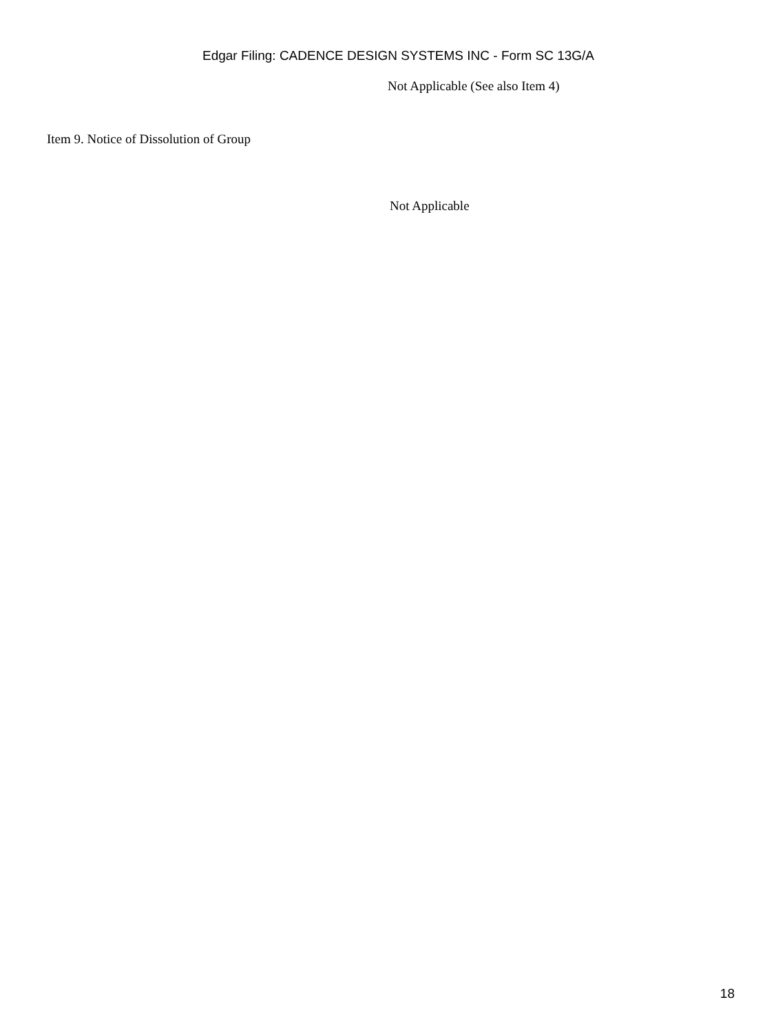Edgar Filing: CADENCE DESIGN SYSTEMS INC - Form SC 13G/A
Not Applicable (See also Item 4)
Item 9. Notice of Dissolution of Group
Not Applicable
18